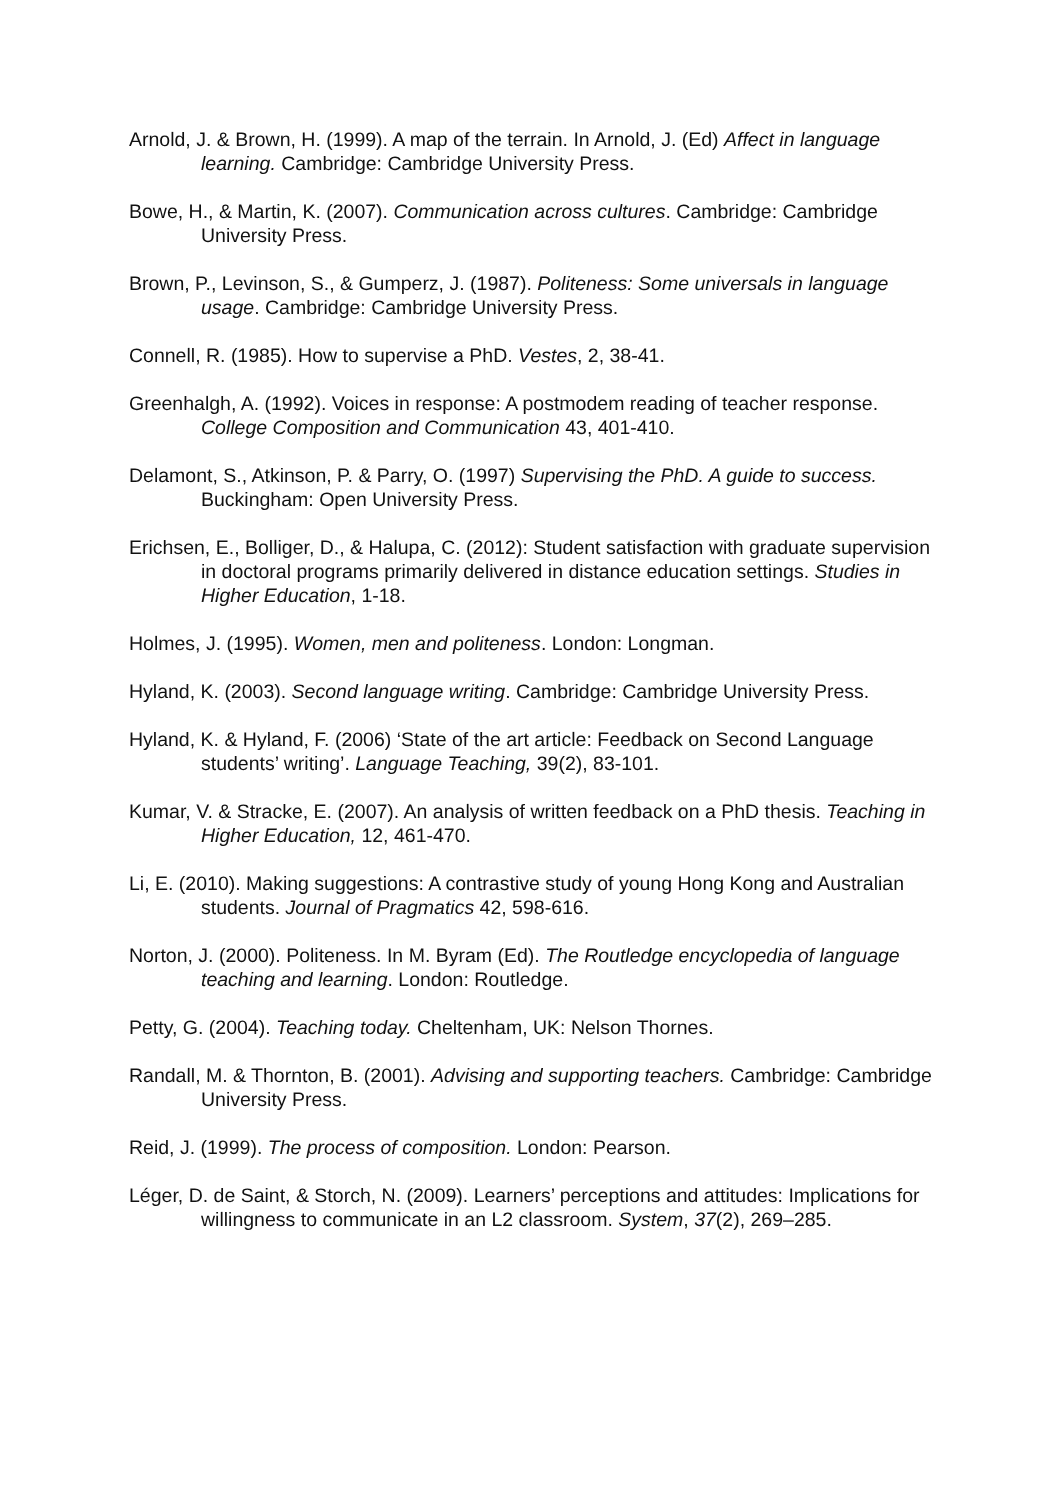Arnold, J. & Brown, H. (1999). A map of the terrain. In Arnold, J. (Ed) Affect in language learning. Cambridge: Cambridge University Press.
Bowe, H., & Martin, K. (2007). Communication across cultures. Cambridge: Cambridge University Press.
Brown, P., Levinson, S., & Gumperz, J. (1987). Politeness: Some universals in language usage. Cambridge: Cambridge University Press.
Connell, R. (1985). How to supervise a PhD. Vestes, 2, 38-41.
Greenhalgh, A. (1992). Voices in response: A postmodem reading of teacher response. College Composition and Communication 43, 401-410.
Delamont, S., Atkinson, P. & Parry, O. (1997) Supervising the PhD. A guide to success. Buckingham: Open University Press.
Erichsen, E., Bolliger, D., & Halupa, C. (2012): Student satisfaction with graduate supervision in doctoral programs primarily delivered in distance education settings. Studies in Higher Education, 1-18.
Holmes, J. (1995). Women, men and politeness. London: Longman.
Hyland, K. (2003). Second language writing. Cambridge: Cambridge University Press.
Hyland, K. & Hyland, F. (2006) ‘State of the art article: Feedback on Second Language students’ writing’. Language Teaching, 39(2), 83-101.
Kumar, V. & Stracke, E. (2007). An analysis of written feedback on a PhD thesis. Teaching in Higher Education, 12, 461-470.
Li, E. (2010). Making suggestions: A contrastive study of young Hong Kong and Australian students. Journal of Pragmatics 42, 598-616.
Norton, J. (2000). Politeness. In M. Byram (Ed). The Routledge encyclopedia of language teaching and learning. London: Routledge.
Petty, G. (2004). Teaching today. Cheltenham, UK: Nelson Thornes.
Randall, M. & Thornton, B. (2001). Advising and supporting teachers. Cambridge: Cambridge University Press.
Reid, J. (1999). The process of composition. London: Pearson.
Léger, D. de Saint, & Storch, N. (2009). Learners’ perceptions and attitudes: Implications for willingness to communicate in an L2 classroom. System, 37(2), 269–285.